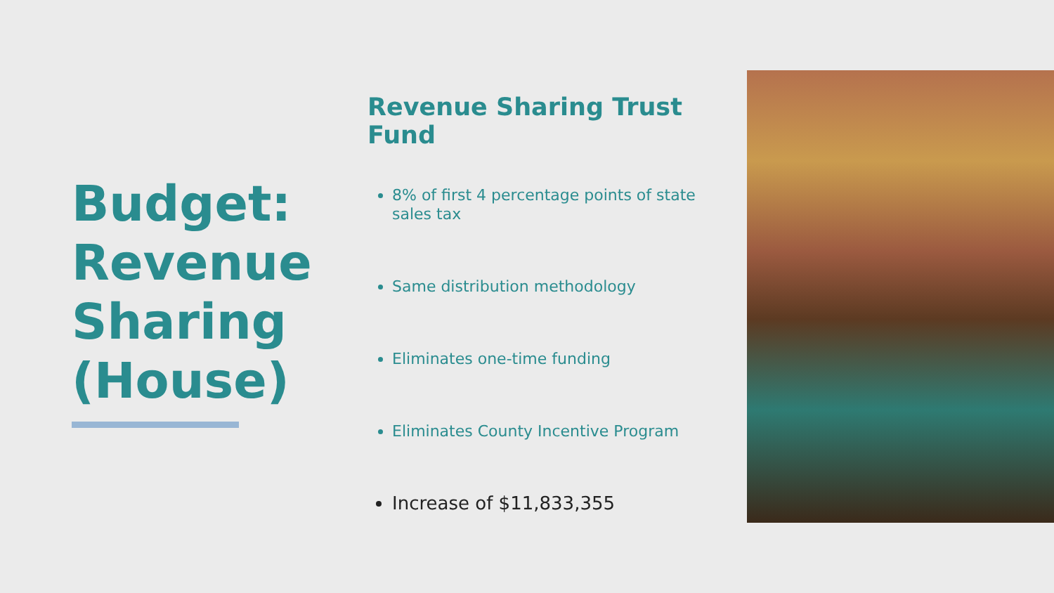Budget: Revenue Sharing (House)
Revenue Sharing Trust Fund
8% of first 4 percentage points of state sales tax
Same distribution methodology
Eliminates one-time funding
Eliminates County Incentive Program
Increase of $11,833,355